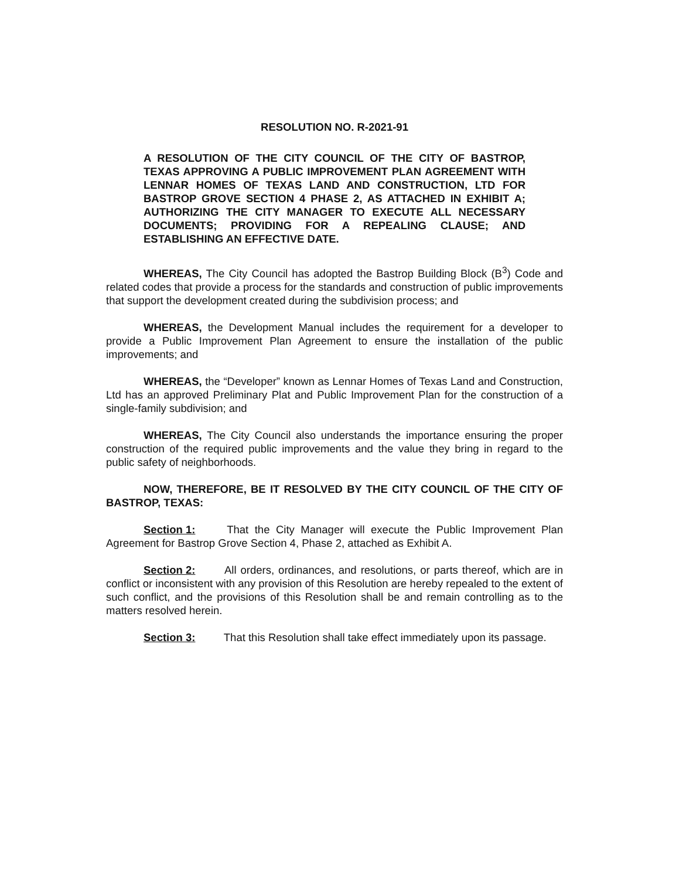RESOLUTION NO. R-2021-91
A RESOLUTION OF THE CITY COUNCIL OF THE CITY OF BASTROP, TEXAS APPROVING A PUBLIC IMPROVEMENT PLAN AGREEMENT WITH LENNAR HOMES OF TEXAS LAND AND CONSTRUCTION, LTD FOR BASTROP GROVE SECTION 4 PHASE 2, AS ATTACHED IN EXHIBIT A; AUTHORIZING THE CITY MANAGER TO EXECUTE ALL NECESSARY DOCUMENTS; PROVIDING FOR A REPEALING CLAUSE; AND ESTABLISHING AN EFFECTIVE DATE.
WHEREAS, The City Council has adopted the Bastrop Building Block (B<sup>3</sup>) Code and related codes that provide a process for the standards and construction of public improvements that support the development created during the subdivision process; and
WHEREAS, the Development Manual includes the requirement for a developer to provide a Public Improvement Plan Agreement to ensure the installation of the public improvements; and
WHEREAS, the “Developer” known as Lennar Homes of Texas Land and Construction, Ltd has an approved Preliminary Plat and Public Improvement Plan for the construction of a single-family subdivision; and
WHEREAS, The City Council also understands the importance ensuring the proper construction of the required public improvements and the value they bring in regard to the public safety of neighborhoods.
NOW, THEREFORE, BE IT RESOLVED BY THE CITY COUNCIL OF THE CITY OF BASTROP, TEXAS:
Section 1: That the City Manager will execute the Public Improvement Plan Agreement for Bastrop Grove Section 4, Phase 2, attached as Exhibit A.
Section 2: All orders, ordinances, and resolutions, or parts thereof, which are in conflict or inconsistent with any provision of this Resolution are hereby repealed to the extent of such conflict, and the provisions of this Resolution shall be and remain controlling as to the matters resolved herein.
Section 3: That this Resolution shall take effect immediately upon its passage.